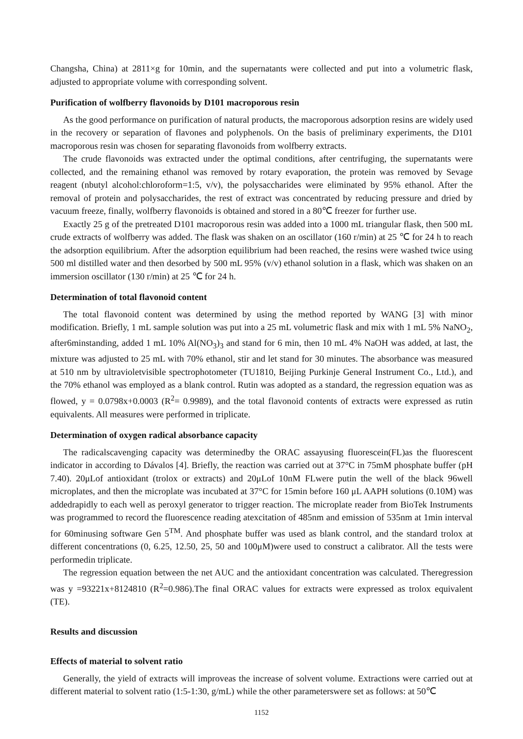Changsha, China) at 2811×g for 10min, and the supernatants were collected and put into a volumetric flask, adjusted to appropriate volume with corresponding solvent.
Purification of wolfberry flavonoids by D101 macroporous resin
As the good performance on purification of natural products, the macroporous adsorption resins are widely used in the recovery or separation of flavones and polyphenols. On the basis of preliminary experiments, the D101 macroporous resin was chosen for separating flavonoids from wolfberry extracts.
The crude flavonoids was extracted under the optimal conditions, after centrifuging, the supernatants were collected, and the remaining ethanol was removed by rotary evaporation, the protein was removed by Sevage reagent (nbutyl alcohol:chloroform=1:5, v/v), the polysaccharides were eliminated by 95% ethanol. After the removal of protein and polysaccharides, the rest of extract was concentrated by reducing pressure and dried by vacuum freeze, finally, wolfberry flavonoids is obtained and stored in a 80℃ freezer for further use.
Exactly 25 g of the pretreated D101 macroporous resin was added into a 1000 mL triangular flask, then 500 mL crude extracts of wolfberry was added. The flask was shaken on an oscillator (160 r/min) at 25 ℃ for 24 h to reach the adsorption equilibrium. After the adsorption equilibrium had been reached, the resins were washed twice using 500 ml distilled water and then desorbed by 500 mL 95% (v/v) ethanol solution in a flask, which was shaken on an immersion oscillator (130 r/min) at 25 ℃ for 24 h.
Determination of total flavonoid content
The total flavonoid content was determined by using the method reported by WANG [3] with minor modification. Briefly, 1 mL sample solution was put into a 25 mL volumetric flask and mix with 1 mL 5% NaNO<sub>2</sub>, after6minstanding, added 1 mL 10% Al(NO<sub>3</sub>)<sub>3</sub> and stand for 6 min, then 10 mL 4% NaOH was added, at last, the mixture was adjusted to 25 mL with 70% ethanol, stir and let stand for 30 minutes. The absorbance was measured at 510 nm by ultravioletvisible spectrophotometer (TU1810, Beijing Purkinje General Instrument Co., Ltd.), and the 70% ethanol was employed as a blank control. Rutin was adopted as a standard, the regression equation was as flowed, y = 0.0798x+0.0003 (R<sup>2</sup>= 0.9989), and the total flavonoid contents of extracts were expressed as rutin equivalents. All measures were performed in triplicate.
Determination of oxygen radical absorbance capacity
The radicalscavenging capacity was determinedby the ORAC assayusing fluorescein(FL)as the fluorescent indicator in according to Dávalos [4]. Briefly, the reaction was carried out at 37°C in 75mM phosphate buffer (pH 7.40). 20μLof antioxidant (trolox or extracts) and 20μLof 10nM FLwere putin the well of the black 96well microplates, and then the microplate was incubated at 37°C for 15min before 160 μL AAPH solutions (0.10M) was addedrapidly to each well as peroxyl generator to trigger reaction. The microplate reader from BioTek Instruments was programmed to record the fluorescence reading atexcitation of 485nm and emission of 535nm at 1min interval for 60minusing software Gen 5<sup>TM</sup>. And phosphate buffer was used as blank control, and the standard trolox at different concentrations (0, 6.25, 12.50, 25, 50 and 100μM)were used to construct a calibrator. All the tests were performedin triplicate.
The regression equation between the net AUC and the antioxidant concentration was calculated. Theregression was y =93221x+8124810 (R<sup>2</sup>=0.986).The final ORAC values for extracts were expressed as trolox equivalent (TE).
Results and discussion
Effects of material to solvent ratio
Generally, the yield of extracts will improveas the increase of solvent volume. Extractions were carried out at different material to solvent ratio (1:5-1:30, g/mL) while the other parameterswere set as follows: at 50℃
1152